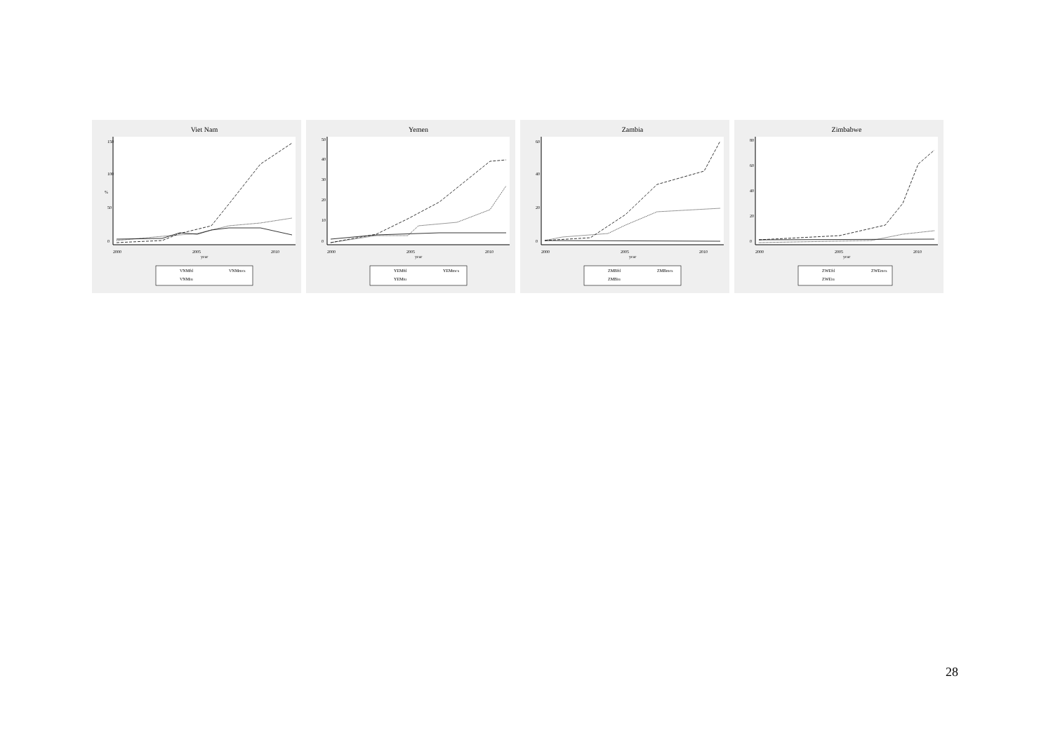Viet Nam
0
50
100
150
%
2000
2005
2010
year
VNMftl
VNMmcs
VNMiu
Yemen
0
10
20
30
40
50
2000
2005
2010
year
YEMftl
YEMmcs
YEMiu
Zambia
0
20
40
60
2000
2005
2010
year
ZMBftl
ZMBmcs
ZMBiu
Zimbabwe
0
20
40
60
80
2000
2005
2010
year
ZWEftl
ZWEmcs
ZWEiu
28